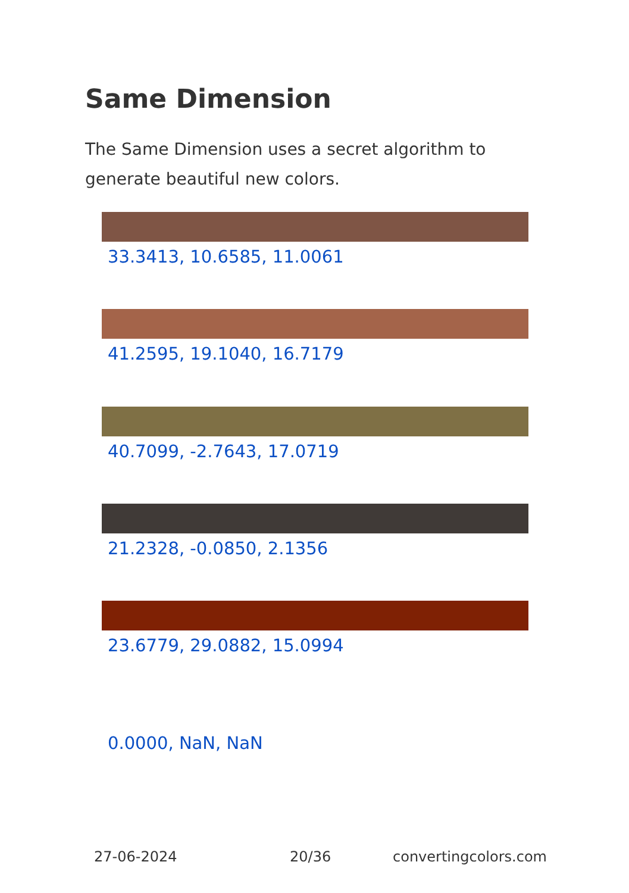Same Dimension
The Same Dimension uses a secret algorithm to generate beautiful new colors.
33.3413, 10.6585, 11.0061
41.2595, 19.1040, 16.7179
40.7099, -2.7643, 17.0719
21.2328, -0.0850, 2.1356
23.6779, 29.0882, 15.0994
0.0000, NaN, NaN
27-06-2024 20/36 convertingcolors.com